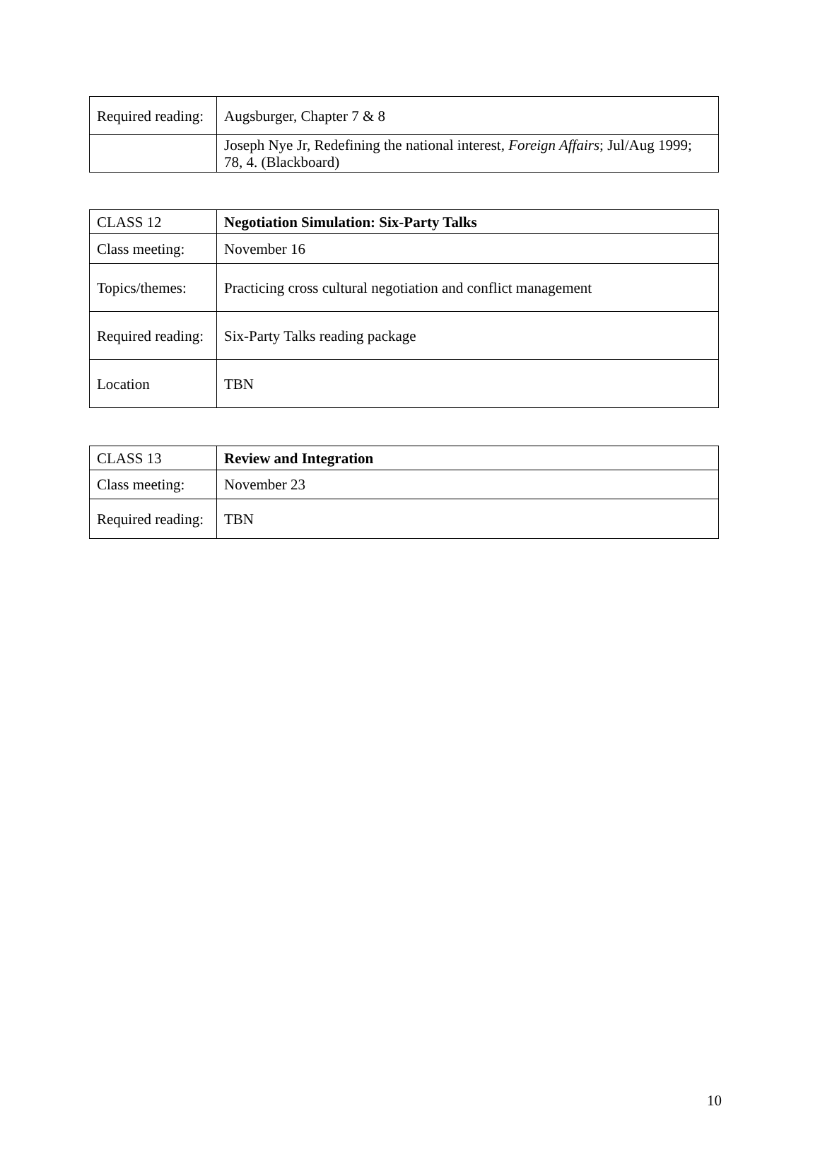| Required reading: | Augsburger, Chapter 7 & 8 |
| | Joseph Nye Jr, Redefining the national interest, Foreign Affairs ; Jul/Aug 1999; 78, 4. (Blackboard) |
| CLASS 12 | Negotiation Simulation: Six-Party Talks |
| Class meeting: | November 16 |
| Topics/themes: | Practicing cross cultural negotiation and conflict management |
| Required reading: | Six-Party Talks reading package |
| Location | TBN |
| CLASS 13 | Review and Integration |
| Class meeting: | November 23 |
| Required reading: | TBN |
10